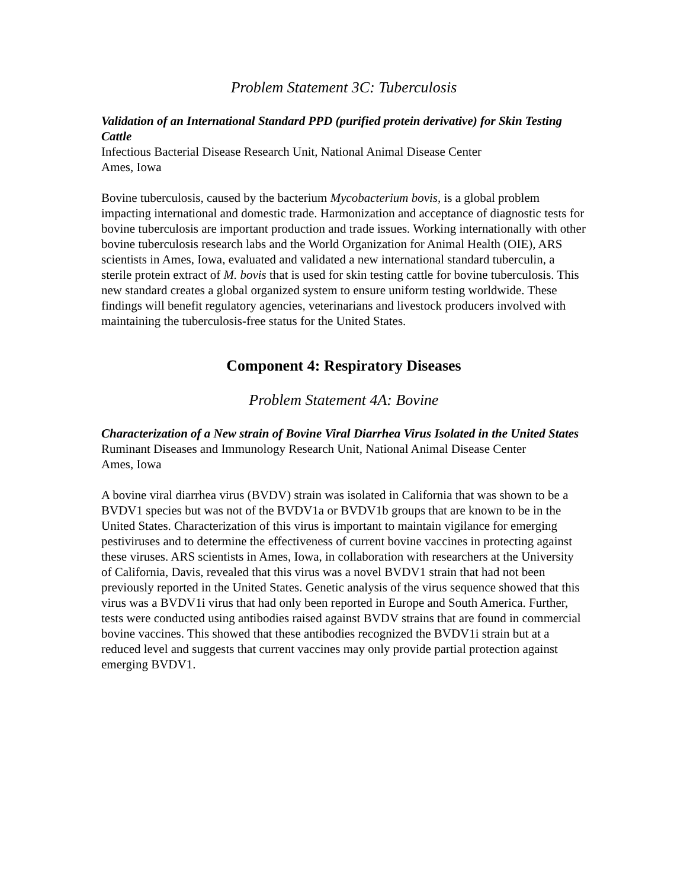Problem Statement 3C: Tuberculosis
Validation of an International Standard PPD (purified protein derivative) for Skin Testing Cattle
Infectious Bacterial Disease Research Unit, National Animal Disease Center
Ames, Iowa
Bovine tuberculosis, caused by the bacterium Mycobacterium bovis, is a global problem impacting international and domestic trade. Harmonization and acceptance of diagnostic tests for bovine tuberculosis are important production and trade issues. Working internationally with other bovine tuberculosis research labs and the World Organization for Animal Health (OIE), ARS scientists in Ames, Iowa, evaluated and validated a new international standard tuberculin, a sterile protein extract of M. bovis that is used for skin testing cattle for bovine tuberculosis. This new standard creates a global organized system to ensure uniform testing worldwide. These findings will benefit regulatory agencies, veterinarians and livestock producers involved with maintaining the tuberculosis-free status for the United States.
Component 4: Respiratory Diseases
Problem Statement 4A: Bovine
Characterization of a New strain of Bovine Viral Diarrhea Virus Isolated in the United States
Ruminant Diseases and Immunology Research Unit, National Animal Disease Center
Ames, Iowa
A bovine viral diarrhea virus (BVDV) strain was isolated in California that was shown to be a BVDV1 species but was not of the BVDV1a or BVDV1b groups that are known to be in the United States. Characterization of this virus is important to maintain vigilance for emerging pestiviruses and to determine the effectiveness of current bovine vaccines in protecting against these viruses. ARS scientists in Ames, Iowa, in collaboration with researchers at the University of California, Davis, revealed that this virus was a novel BVDV1 strain that had not been previously reported in the United States. Genetic analysis of the virus sequence showed that this virus was a BVDV1i virus that had only been reported in Europe and South America. Further, tests were conducted using antibodies raised against BVDV strains that are found in commercial bovine vaccines. This showed that these antibodies recognized the BVDV1i strain but at a reduced level and suggests that current vaccines may only provide partial protection against emerging BVDV1.